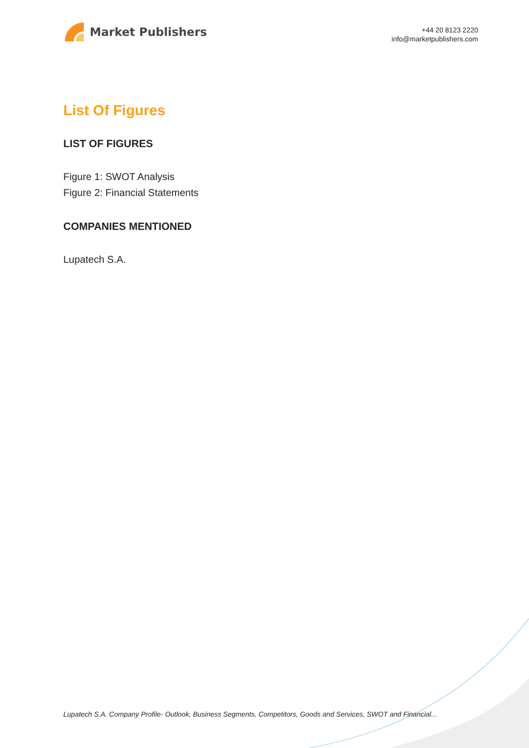Market Publishers
+44 20 8123 2220
info@marketpublishers.com
List Of Figures
LIST OF FIGURES
Figure 1: SWOT Analysis
Figure 2: Financial Statements
COMPANIES MENTIONED
Lupatech S.A.
Lupatech S.A. Company Profile- Outlook, Business Segments, Competitors, Goods and Services, SWOT and Financial...